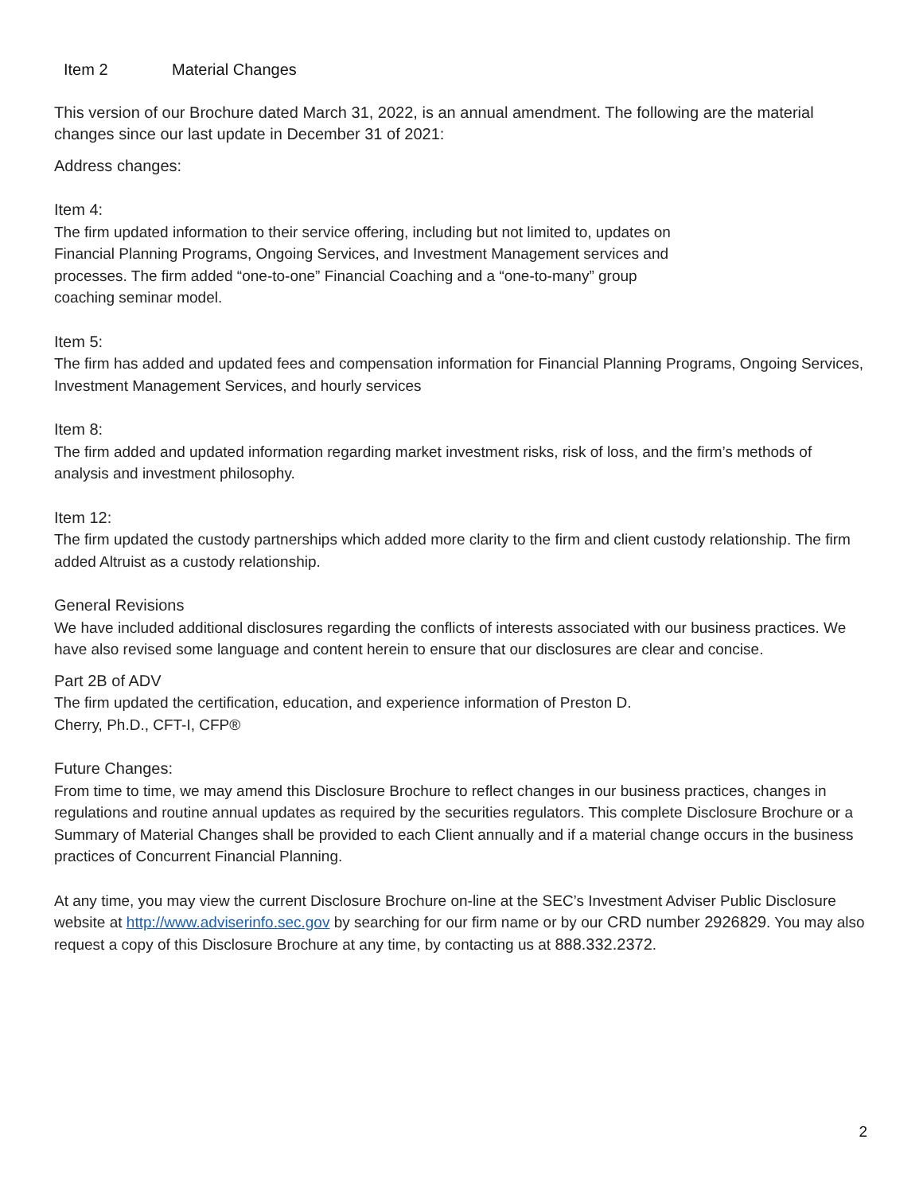Item 2 Material Changes
This version of our Brochure dated March 31, 2022, is an annual amendment. The following are the material changes since our last update in December 31 of 2021:
Address changes:
Item 4:
The firm updated information to their service offering, including but not limited to, updates on
Financial Planning Programs, Ongoing Services, and Investment Management services and
processes. The firm added “one-to-one” Financial Coaching and a “one-to-many” group
coaching seminar model.
Item 5:
The firm has added and updated fees and compensation information for Financial Planning Programs, Ongoing Services, Investment Management Services, and hourly services
Item 8:
The firm added and updated information regarding market investment risks, risk of loss, and the firm’s methods of analysis and investment philosophy.
Item 12:
The firm updated the custody partnerships which added more clarity to the firm and client custody relationship. The firm added Altruist as a custody relationship.
General Revisions
We have included additional disclosures regarding the conflicts of interests associated with our business practices. We have also revised some language and content herein to ensure that our disclosures are clear and concise.
Part 2B of ADV
The firm updated the certification, education, and experience information of Preston D.
Cherry, Ph.D., CFT-I, CFP®
Future Changes:
From time to time, we may amend this Disclosure Brochure to reflect changes in our business practices, changes in regulations and routine annual updates as required by the securities regulators. This complete Disclosure Brochure or a Summary of Material Changes shall be provided to each Client annually and if a material change occurs in the business practices of Concurrent Financial Planning.
At any time, you may view the current Disclosure Brochure on-line at the SEC’s Investment Adviser Public Disclosure website at http://www.adviserinfo.sec.gov by searching for our firm name or by our CRD number 2926829. You may also request a copy of this Disclosure Brochure at any time, by contacting us at 888.332.2372.
2